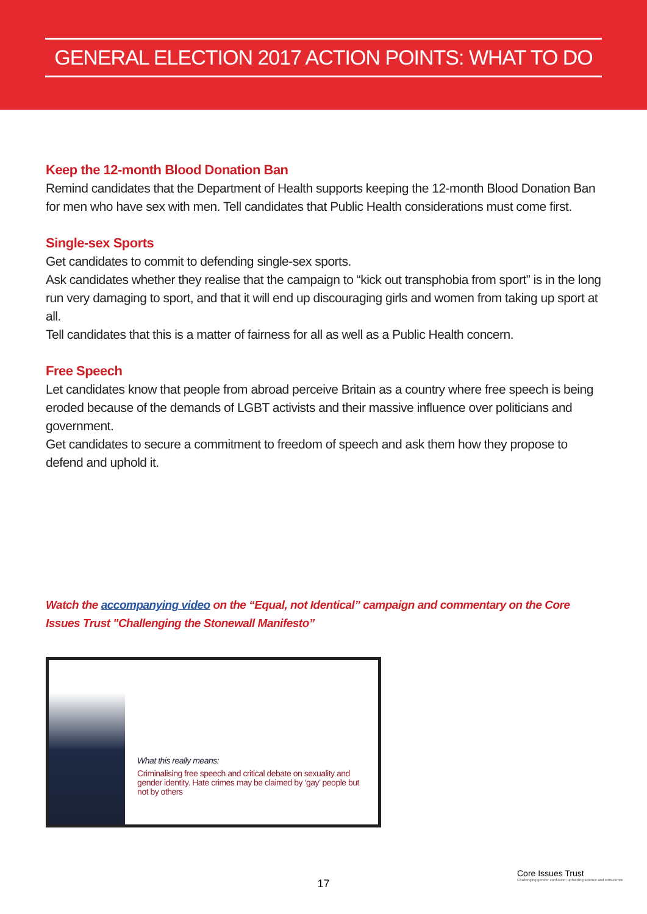GENERAL ELECTION 2017 ACTION POINTS: WHAT TO DO
Keep the 12-month Blood Donation Ban
Remind candidates that the Department of Health supports keeping the 12-month Blood Donation Ban for men who have sex with men. Tell candidates that Public Health considerations must come first.
Single-sex Sports
Get candidates to commit to defending single-sex sports.
Ask candidates whether they realise that the campaign to “kick out transphobia from sport” is in the long run very damaging to sport, and that it will end up discouraging girls and women from taking up sport at all.
Tell candidates that this is a matter of fairness for all as well as a Public Health concern.
Free Speech
Let candidates know that people from abroad perceive Britain as a country where free speech is being eroded because of the demands of LGBT activists and their massive influence over politicians and government.
Get candidates to secure a commitment to freedom of speech and ask them how they propose to defend and uphold it.
Watch the accompanying video on the “Equal, not Identical” campaign and commentary on the Core Issues Trust "Challenging the Stonewall Manifesto”
What this really means:
Criminalising free speech and critical debate on sexuality and gender identity. Hate crimes may be claimed by ‘gay’ people but not by others
17
Core Issues Trust
Challenging gender confusion; upholding science and conscience